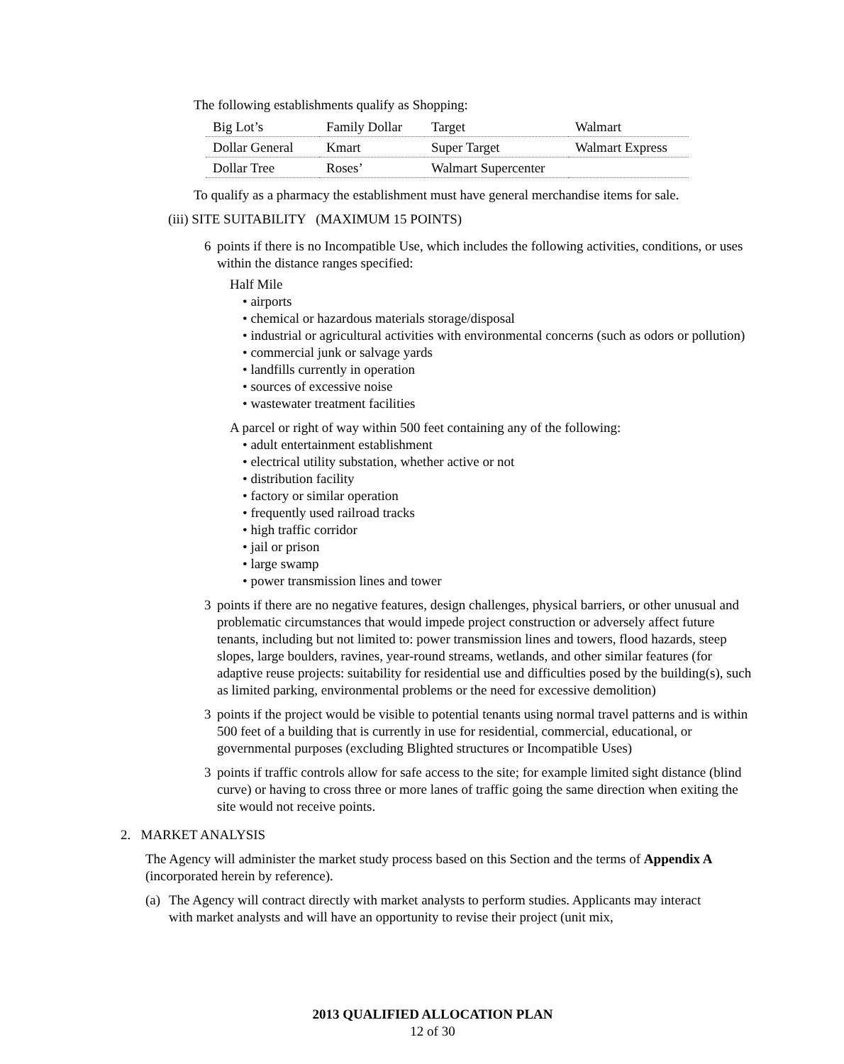The following establishments qualify as Shopping:
| Big Lot’s | Family Dollar | Target | Walmart |
| Dollar General | Kmart | Super Target | Walmart Express |
| Dollar Tree | Roses’ | Walmart Supercenter | |
To qualify as a pharmacy the establishment must have general merchandise items for sale.
(iii) SITE SUITABILITY (MAXIMUM 15 POINTS)
6 points if there is no Incompatible Use, which includes the following activities, conditions, or uses within the distance ranges specified:
Half Mile
• airports
• chemical or hazardous materials storage/disposal
• industrial or agricultural activities with environmental concerns (such as odors or pollution)
• commercial junk or salvage yards
• landfills currently in operation
• sources of excessive noise
• wastewater treatment facilities
A parcel or right of way within 500 feet containing any of the following:
• adult entertainment establishment
• electrical utility substation, whether active or not
• distribution facility
• factory or similar operation
• frequently used railroad tracks
• high traffic corridor
• jail or prison
• large swamp
• power transmission lines and tower
3 points if there are no negative features, design challenges, physical barriers, or other unusual and problematic circumstances that would impede project construction or adversely affect future tenants, including but not limited to: power transmission lines and towers, flood hazards, steep slopes, large boulders, ravines, year-round streams, wetlands, and other similar features (for adaptive reuse projects: suitability for residential use and difficulties posed by the building(s), such as limited parking, environmental problems or the need for excessive demolition)
3 points if the project would be visible to potential tenants using normal travel patterns and is within 500 feet of a building that is currently in use for residential, commercial, educational, or governmental purposes (excluding Blighted structures or Incompatible Uses)
3 points if traffic controls allow for safe access to the site; for example limited sight distance (blind curve) or having to cross three or more lanes of traffic going the same direction when exiting the site would not receive points.
2. MARKET ANALYSIS
The Agency will administer the market study process based on this Section and the terms of Appendix A (incorporated herein by reference).
(a)
The Agency will contract directly with market analysts to perform studies. Applicants may interact with market analysts and will have an opportunity to revise their project (unit mix,
2013 QUALIFIED ALLOCATION PLAN
12 of 30